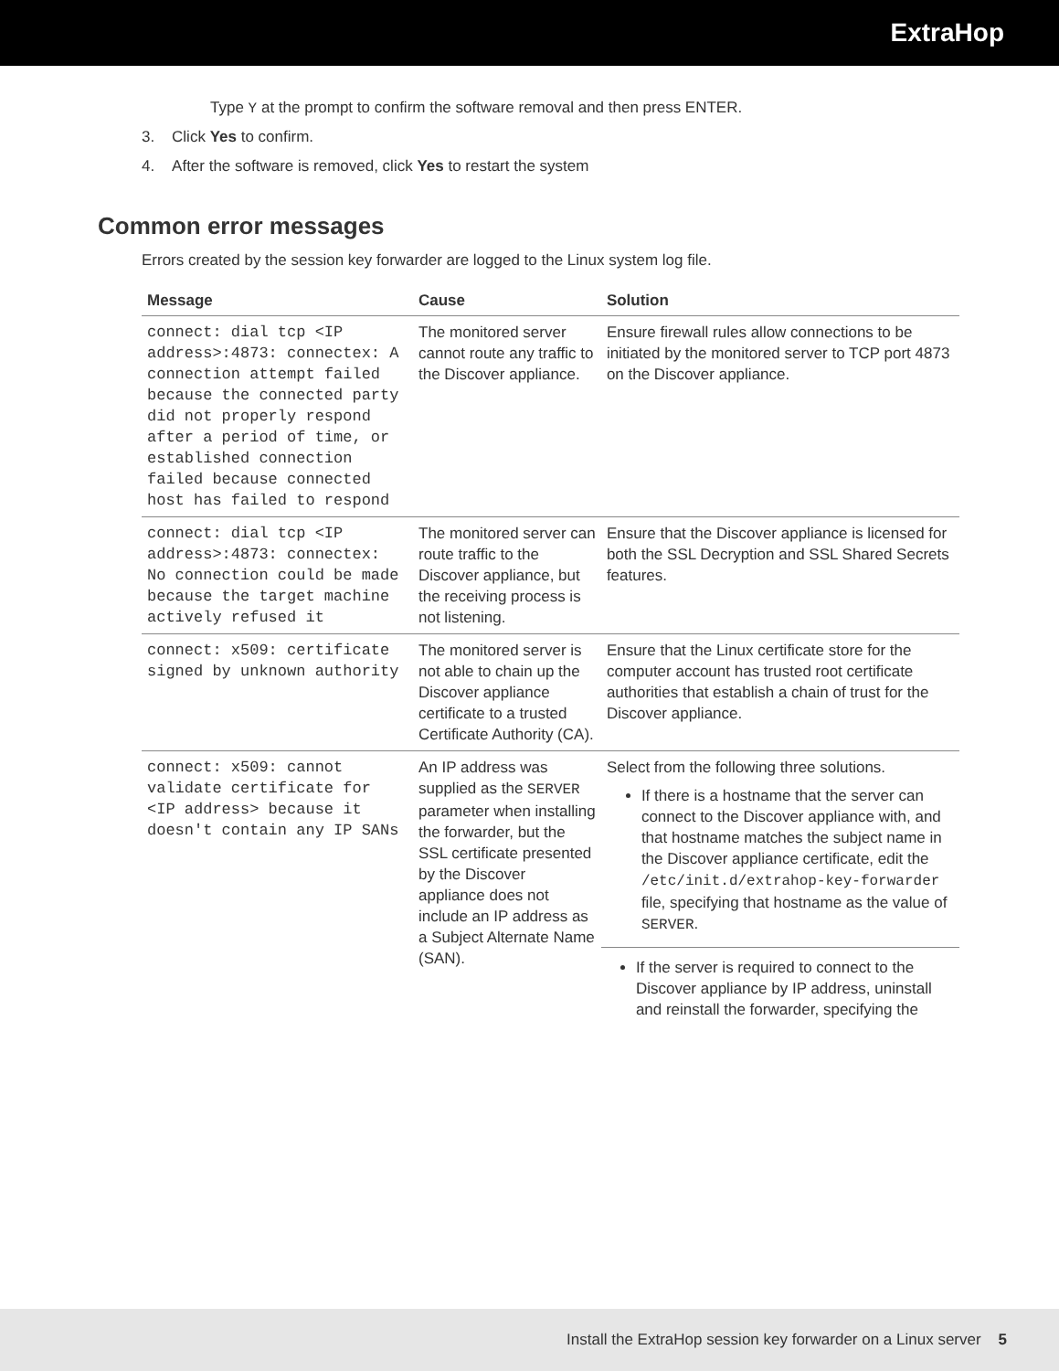ExtraHop
Type Y at the prompt to confirm the software removal and then press ENTER.
3. Click Yes to confirm.
4. After the software is removed, click Yes to restart the system
Common error messages
Errors created by the session key forwarder are logged to the Linux system log file.
| Message | Cause | Solution |
| --- | --- | --- |
| connect: dial tcp <IP address>:4873: connectex: A connection attempt failed because the connected party did not properly respond after a period of time, or established connection failed because connected host has failed to respond | The monitored server cannot route any traffic to the Discover appliance. | Ensure firewall rules allow connections to be initiated by the monitored server to TCP port 4873 on the Discover appliance. |
| connect: dial tcp <IP address>:4873: connectex: No connection could be made because the target machine actively refused it | The monitored server can route traffic to the Discover appliance, but the receiving process is not listening. | Ensure that the Discover appliance is licensed for both the SSL Decryption and SSL Shared Secrets features. |
| connect: x509: certificate signed by unknown authority | The monitored server is not able to chain up the Discover appliance certificate to a trusted Certificate Authority (CA). | Ensure that the Linux certificate store for the computer account has trusted root certificate authorities that establish a chain of trust for the Discover appliance. |
| connect: x509: cannot validate certificate for <IP address> because it doesn't contain any IP SANs | An IP address was supplied as the SERVER parameter when installing the forwarder, but the SSL certificate presented by the Discover appliance does not include an IP address as a Subject Alternate Name (SAN). | Select from the following three solutions. If there is a hostname that the server can connect to the Discover appliance with, and that hostname matches the subject name in the Discover appliance certificate, edit the /etc/init.d/extrahop-key-forwarder file, specifying that hostname as the value of SERVER . If the server is required to connect to the Discover appliance by IP address, uninstall and reinstall the forwarder, specifying the |
Install the ExtraHop session key forwarder on a Linux server 5